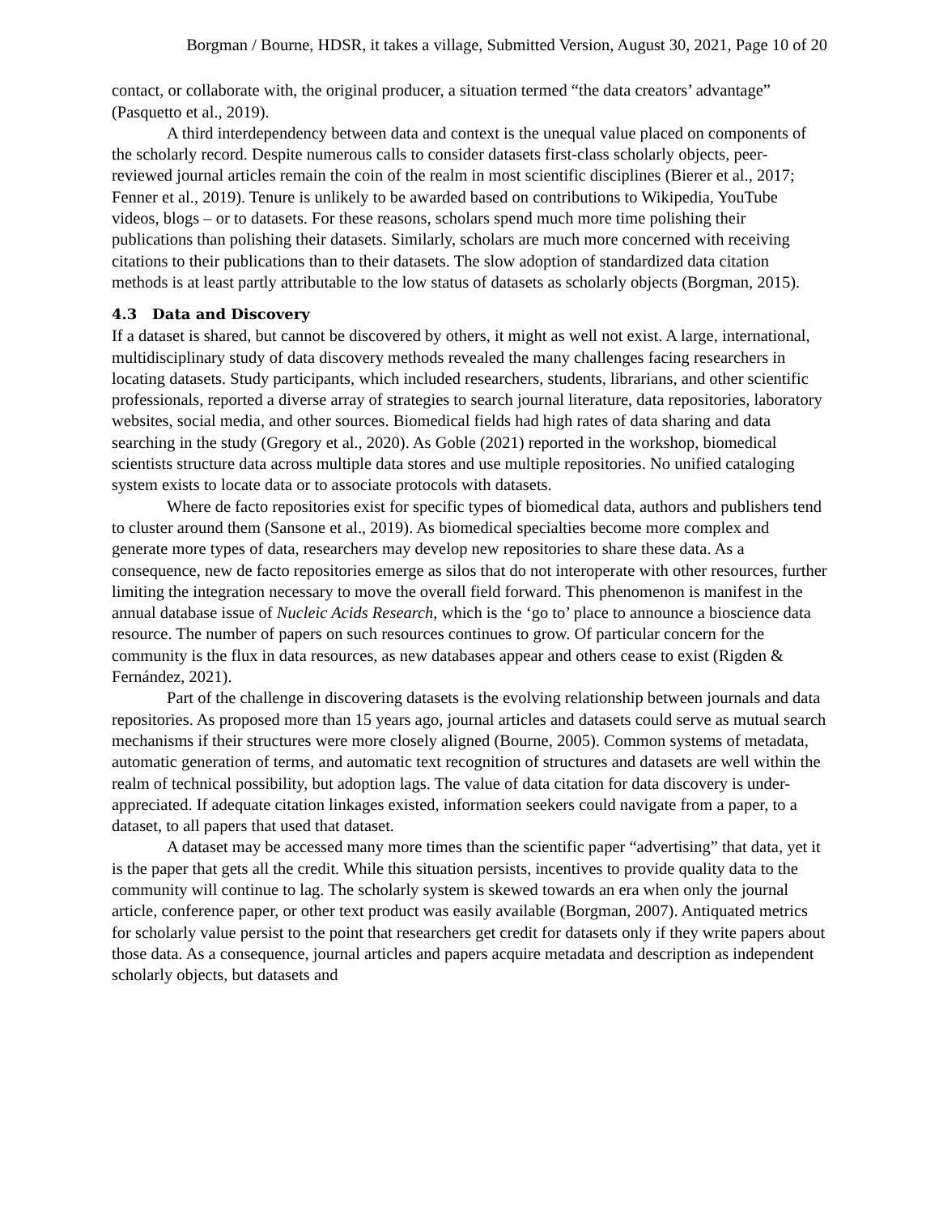Borgman / Bourne, HDSR, it takes a village, Submitted Version, August 30, 2021, Page 10 of 20
contact, or collaborate with, the original producer, a situation termed “the data creators’ advantage” (Pasquetto et al., 2019).
A third interdependency between data and context is the unequal value placed on components of the scholarly record. Despite numerous calls to consider datasets first-class scholarly objects, peer-reviewed journal articles remain the coin of the realm in most scientific disciplines (Bierer et al., 2017; Fenner et al., 2019). Tenure is unlikely to be awarded based on contributions to Wikipedia, YouTube videos, blogs – or to datasets. For these reasons, scholars spend much more time polishing their publications than polishing their datasets. Similarly, scholars are much more concerned with receiving citations to their publications than to their datasets. The slow adoption of standardized data citation methods is at least partly attributable to the low status of datasets as scholarly objects (Borgman, 2015).
4.3 Data and Discovery
If a dataset is shared, but cannot be discovered by others, it might as well not exist. A large, international, multidisciplinary study of data discovery methods revealed the many challenges facing researchers in locating datasets. Study participants, which included researchers, students, librarians, and other scientific professionals, reported a diverse array of strategies to search journal literature, data repositories, laboratory websites, social media, and other sources. Biomedical fields had high rates of data sharing and data searching in the study (Gregory et al., 2020). As Goble (2021) reported in the workshop, biomedical scientists structure data across multiple data stores and use multiple repositories. No unified cataloging system exists to locate data or to associate protocols with datasets.
Where de facto repositories exist for specific types of biomedical data, authors and publishers tend to cluster around them (Sansone et al., 2019). As biomedical specialties become more complex and generate more types of data, researchers may develop new repositories to share these data. As a consequence, new de facto repositories emerge as silos that do not interoperate with other resources, further limiting the integration necessary to move the overall field forward. This phenomenon is manifest in the annual database issue of Nucleic Acids Research, which is the ‘go to’ place to announce a bioscience data resource. The number of papers on such resources continues to grow. Of particular concern for the community is the flux in data resources, as new databases appear and others cease to exist (Rigden & Fernández, 2021).
Part of the challenge in discovering datasets is the evolving relationship between journals and data repositories. As proposed more than 15 years ago, journal articles and datasets could serve as mutual search mechanisms if their structures were more closely aligned (Bourne, 2005). Common systems of metadata, automatic generation of terms, and automatic text recognition of structures and datasets are well within the realm of technical possibility, but adoption lags. The value of data citation for data discovery is under-appreciated. If adequate citation linkages existed, information seekers could navigate from a paper, to a dataset, to all papers that used that dataset.
A dataset may be accessed many more times than the scientific paper “advertising” that data, yet it is the paper that gets all the credit. While this situation persists, incentives to provide quality data to the community will continue to lag. The scholarly system is skewed towards an era when only the journal article, conference paper, or other text product was easily available (Borgman, 2007). Antiquated metrics for scholarly value persist to the point that researchers get credit for datasets only if they write papers about those data. As a consequence, journal articles and papers acquire metadata and description as independent scholarly objects, but datasets and